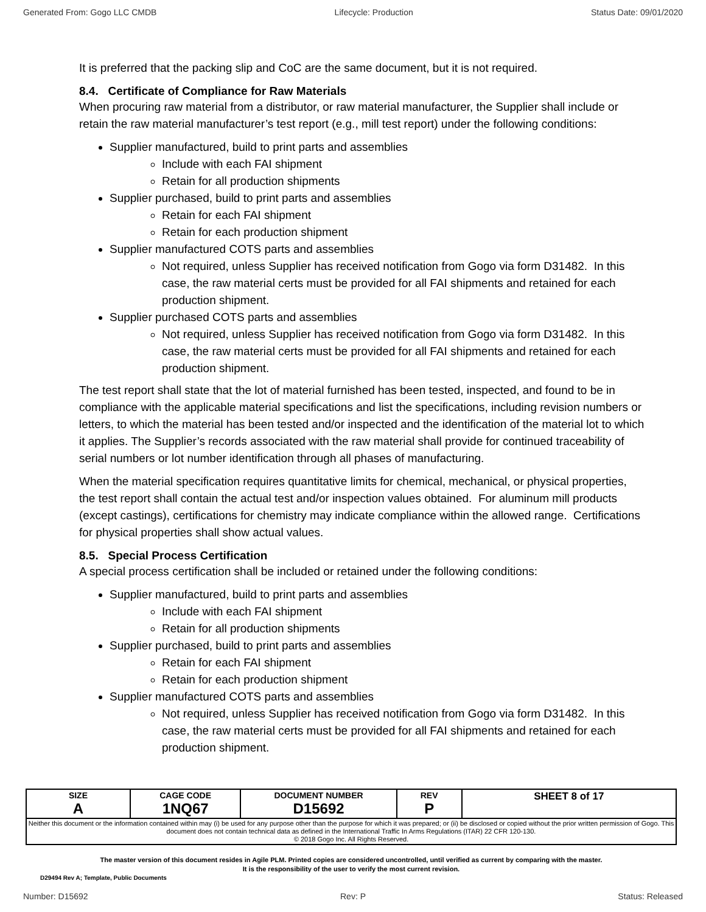Generated From: Gogo LLC CMDB Lifecycle: Production Status Date: 09/01/2020
It is preferred that the packing slip and CoC are the same document, but it is not required.
8.4. Certificate of Compliance for Raw Materials
When procuring raw material from a distributor, or raw material manufacturer, the Supplier shall include or retain the raw material manufacturer’s test report (e.g., mill test report) under the following conditions:
Supplier manufactured, build to print parts and assemblies
Include with each FAI shipment
Retain for all production shipments
Supplier purchased, build to print parts and assemblies
Retain for each FAI shipment
Retain for each production shipment
Supplier manufactured COTS parts and assemblies
Not required, unless Supplier has received notification from Gogo via form D31482. In this case, the raw material certs must be provided for all FAI shipments and retained for each production shipment.
Supplier purchased COTS parts and assemblies
Not required, unless Supplier has received notification from Gogo via form D31482. In this case, the raw material certs must be provided for all FAI shipments and retained for each production shipment.
The test report shall state that the lot of material furnished has been tested, inspected, and found to be in compliance with the applicable material specifications and list the specifications, including revision numbers or letters, to which the material has been tested and/or inspected and the identification of the material lot to which it applies. The Supplier’s records associated with the raw material shall provide for continued traceability of serial numbers or lot number identification through all phases of manufacturing.
When the material specification requires quantitative limits for chemical, mechanical, or physical properties, the test report shall contain the actual test and/or inspection values obtained. For aluminum mill products (except castings), certifications for chemistry may indicate compliance within the allowed range. Certifications for physical properties shall show actual values.
8.5. Special Process Certification
A special process certification shall be included or retained under the following conditions:
Supplier manufactured, build to print parts and assemblies
Include with each FAI shipment
Retain for all production shipments
Supplier purchased, build to print parts and assemblies
Retain for each FAI shipment
Retain for each production shipment
Supplier manufactured COTS parts and assemblies
Not required, unless Supplier has received notification from Gogo via form D31482. In this case, the raw material certs must be provided for all FAI shipments and retained for each production shipment.
| SIZE A | CAGE CODE 1NQ67 | DOCUMENT NUMBER D15692 | REV P | SHEET 8 of 17 |
| Neither this document or the information contained within may (i) be used for any purpose other than the purpose for which it was prepared; or (ii) be disclosed or copied without the prior written permission of Gogo. This document does not contain technical data as defined in the International Traffic In Arms Regulations (ITAR) 22 CFR 120-130. © 2018 Gogo Inc. All Rights Reserved. | | | | |
The master version of this document resides in Agile PLM. Printed copies are considered uncontrolled, until verified as current by comparing with the master.
It is the responsibility of the user to verify the most current revision.
D29494 Rev A; Template, Public Documents
Number: D15692 Rev: P Status: Released